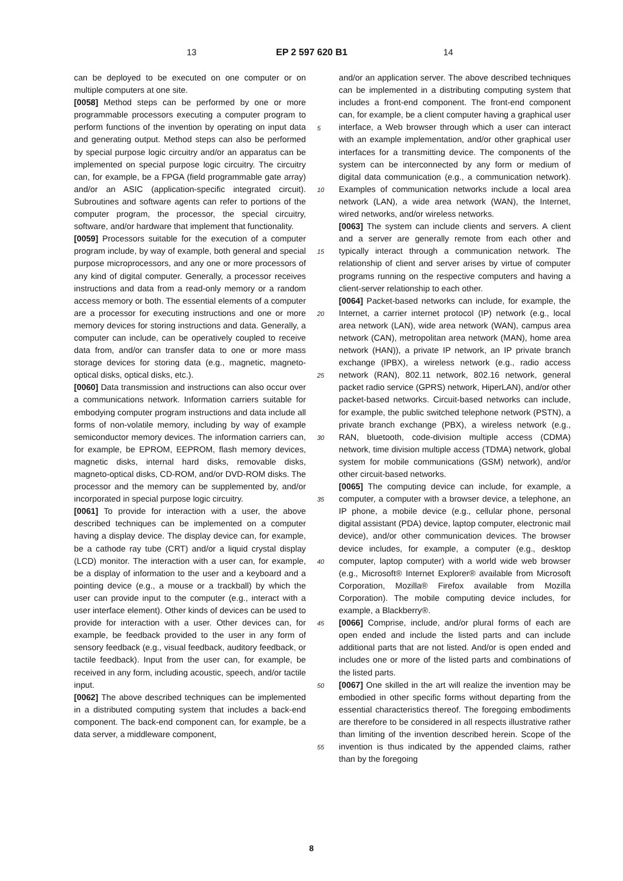13 EP 2 597 620 B1 14
can be deployed to be executed on one computer or on multiple computers at one site.
[0058] Method steps can be performed by one or more programmable processors executing a computer program to perform functions of the invention by operating on input data and generating output. Method steps can also be performed by special purpose logic circuitry and/or an apparatus can be implemented on special purpose logic circuitry. The circuitry can, for example, be a FPGA (field programmable gate array) and/or an ASIC (application-specific integrated circuit). Subroutines and software agents can refer to portions of the computer program, the processor, the special circuitry, software, and/or hardware that implement that functionality.
[0059] Processors suitable for the execution of a computer program include, by way of example, both general and special purpose microprocessors, and any one or more processors of any kind of digital computer. Generally, a processor receives instructions and data from a read-only memory or a random access memory or both. The essential elements of a computer are a processor for executing instructions and one or more memory devices for storing instructions and data. Generally, a computer can include, can be operatively coupled to receive data from, and/or can transfer data to one or more mass storage devices for storing data (e.g., magnetic, magneto-optical disks, optical disks, etc.).
[0060] Data transmission and instructions can also occur over a communications network. Information carriers suitable for embodying computer program instructions and data include all forms of non-volatile memory, including by way of example semiconductor memory devices. The information carriers can, for example, be EPROM, EEPROM, flash memory devices, magnetic disks, internal hard disks, removable disks, magneto-optical disks, CD-ROM, and/or DVD-ROM disks. The processor and the memory can be supplemented by, and/or incorporated in special purpose logic circuitry.
[0061] To provide for interaction with a user, the above described techniques can be implemented on a computer having a display device. The display device can, for example, be a cathode ray tube (CRT) and/or a liquid crystal display (LCD) monitor. The interaction with a user can, for example, be a display of information to the user and a keyboard and a pointing device (e.g., a mouse or a trackball) by which the user can provide input to the computer (e.g., interact with a user interface element). Other kinds of devices can be used to provide for interaction with a user. Other devices can, for example, be feedback provided to the user in any form of sensory feedback (e.g., visual feedback, auditory feedback, or tactile feedback). Input from the user can, for example, be received in any form, including acoustic, speech, and/or tactile input.
[0062] The above described techniques can be implemented in a distributed computing system that includes a back-end component. The back-end component can, for example, be a data server, a middleware component,
and/or an application server. The above described techniques can be implemented in a distributing computing system that includes a front-end component. The front-end component can, for example, be a client computer having a graphical user interface, a Web browser through which a user can interact with an example implementation, and/or other graphical user interfaces for a transmitting device. The components of the system can be interconnected by any form or medium of digital data communication (e.g., a communication network). Examples of communication networks include a local area network (LAN), a wide area network (WAN), the Internet, wired networks, and/or wireless networks.
[0063] The system can include clients and servers. A client and a server are generally remote from each other and typically interact through a communication network. The relationship of client and server arises by virtue of computer programs running on the respective computers and having a client-server relationship to each other.
[0064] Packet-based networks can include, for example, the Internet, a carrier internet protocol (IP) network (e.g., local area network (LAN), wide area network (WAN), campus area network (CAN), metropolitan area network (MAN), home area network (HAN)), a private IP network, an IP private branch exchange (IPBX), a wireless network (e.g., radio access network (RAN), 802.11 network, 802.16 network, general packet radio service (GPRS) network, HiperLAN), and/or other packet-based networks. Circuit-based networks can include, for example, the public switched telephone network (PSTN), a private branch exchange (PBX), a wireless network (e.g., RAN, bluetooth, code-division multiple access (CDMA) network, time division multiple access (TDMA) network, global system for mobile communications (GSM) network), and/or other circuit-based networks.
[0065] The computing device can include, for example, a computer, a computer with a browser device, a telephone, an IP phone, a mobile device (e.g., cellular phone, personal digital assistant (PDA) device, laptop computer, electronic mail device), and/or other communication devices. The browser device includes, for example, a computer (e.g., desktop computer, laptop computer) with a world wide web browser (e.g., Microsoft® Internet Explorer® available from Microsoft Corporation, Mozilla® Firefox available from Mozilla Corporation). The mobile computing device includes, for example, a Blackberry®.
[0066] Comprise, include, and/or plural forms of each are open ended and include the listed parts and can include additional parts that are not listed. And/or is open ended and includes one or more of the listed parts and combinations of the listed parts.
[0067] One skilled in the art will realize the invention may be embodied in other specific forms without departing from the essential characteristics thereof. The foregoing embodiments are therefore to be considered in all respects illustrative rather than limiting of the invention described herein. Scope of the invention is thus indicated by the appended claims, rather than by the foregoing
5
10
15
20
25
30
35
40
45
50
55
8